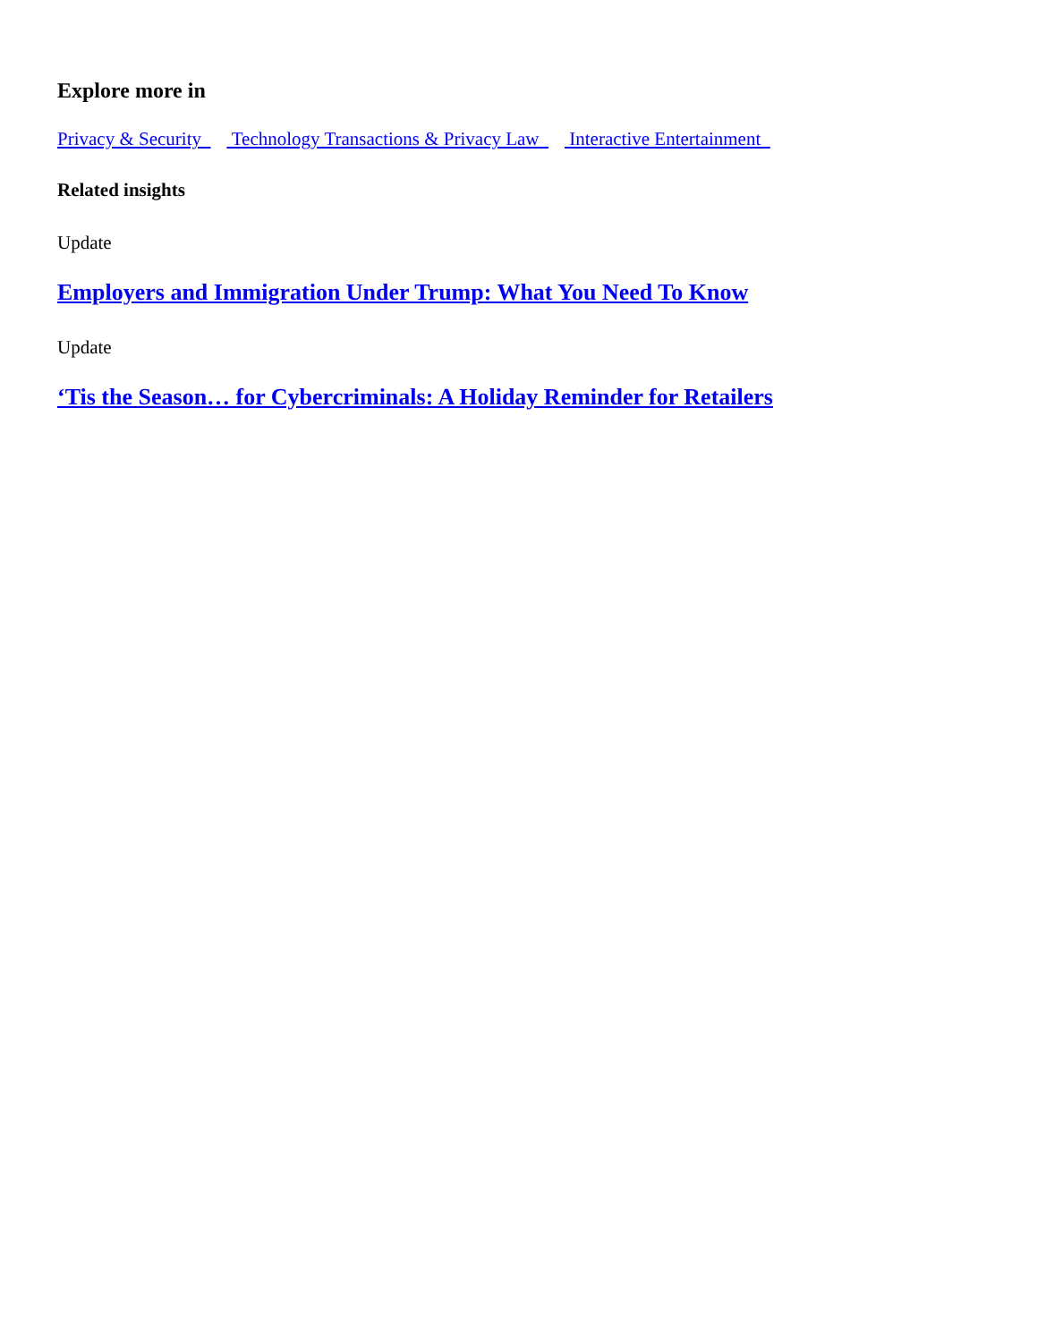Explore more in
Privacy & Security Technology Transactions & Privacy Law Interactive Entertainment
Related insights
Update
Employers and Immigration Under Trump: What You Need To Know
Update
‘Tis the Season… for Cybercriminals: A Holiday Reminder for Retailers